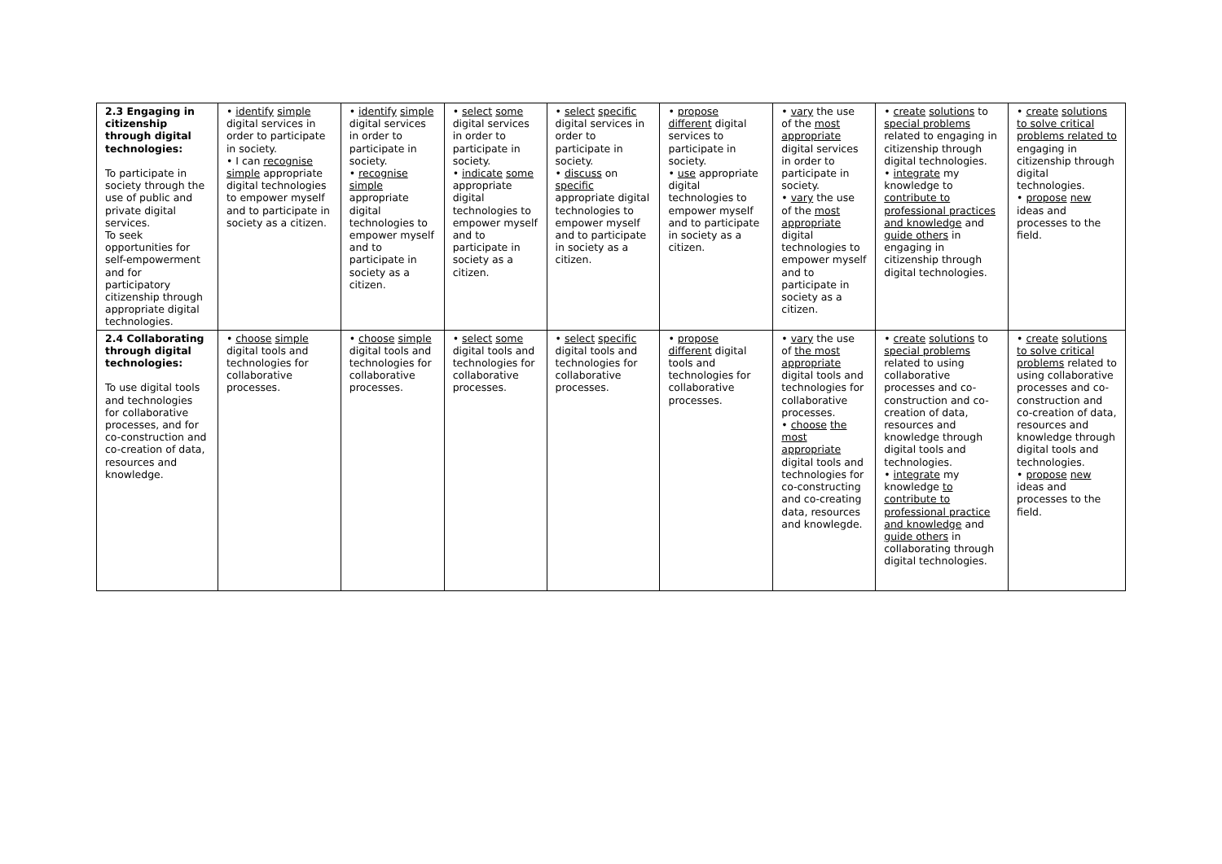| 2.3 Engaging in citizenship through digital technologies: To participate in society through the use of public and private digital services. To seek opportunities for self-empowerment and for participatory citizenship through appropriate digital technologies. | • identify simple digital services in order to participate in society. • I can recognise simple appropriate digital technologies to empower myself and to participate in society as a citizen. | • identify simple digital services in order to participate in society. • recognise simple appropriate digital technologies to empower myself and to participate in society as a citizen. | • select some digital services in order to participate in society. • indicate some appropriate digital technologies to empower myself and to participate in society as a citizen. | • select specific digital services in order to participate in society. • discuss on specific appropriate digital technologies to empower myself and to participate in society as a citizen. | • propose different digital services to participate in society. • use appropriate digital technologies to empower myself and to participate in society as a citizen. | • vary the use of the most appropriate digital services in order to participate in society. • vary the use of the most appropriate digital technologies to empower myself and to participate in society as a citizen. | • create solutions to special problems related to engaging in citizenship through digital technologies. • integrate my knowledge to contribute to professional practices and knowledge and guide others in engaging in citizenship through digital technologies. | • create solutions to solve critical problems related to engaging in citizenship through digital technologies. • propose new ideas and processes to the field. |
| 2.4 Collaborating through digital technologies: To use digital tools and technologies for collaborative processes, and for co-construction and co-creation of data, resources and knowledge. | • choose simple digital tools and technologies for collaborative processes. | • choose simple digital tools and technologies for collaborative processes. | • select some digital tools and technologies for collaborative processes. | • select specific digital tools and technologies for collaborative processes. | • propose different digital tools and technologies for collaborative processes. | • vary the use of the most appropriate digital tools and technologies for collaborative processes. • choose the most appropriate digital tools and technologies for co-constructing and co-creating data, resources and knowlegde. | • create solutions to special problems related to using collaborative processes and co-construction and co-creation of data, resources and knowledge through digital tools and technologies. • integrate my knowledge to contribute to professional practice and knowledge and guide others in collaborating through digital technologies. | • create solutions to solve critical problems related to using collaborative processes and co-construction and co-creation of data, resources and knowledge through digital tools and technologies. • propose new ideas and processes to the field. |